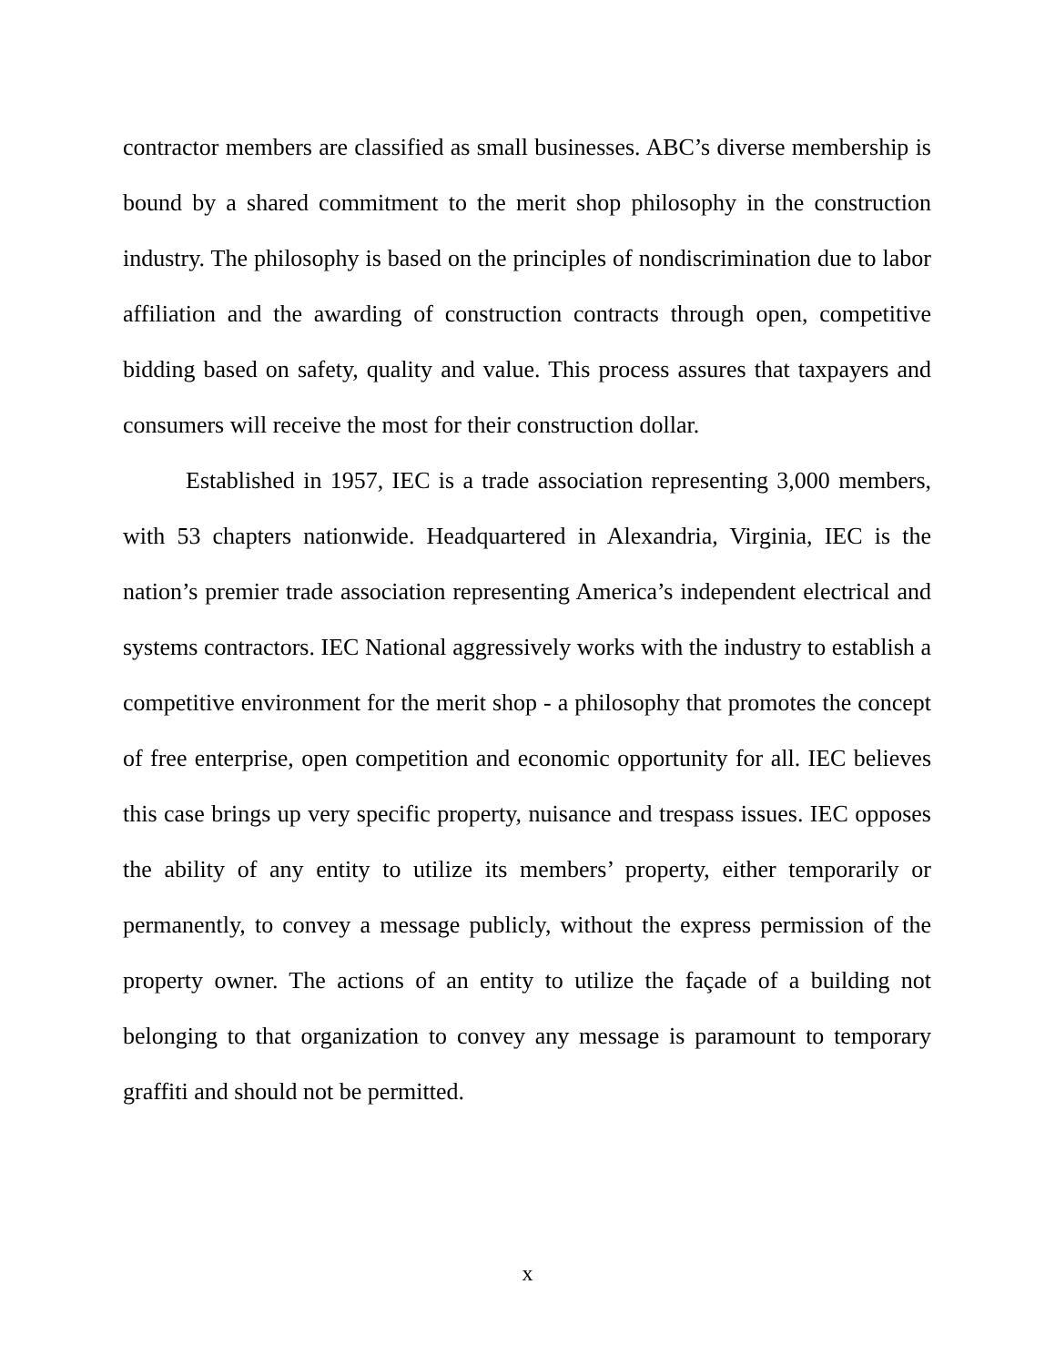contractor members are classified as small businesses. ABC’s diverse membership is bound by a shared commitment to the merit shop philosophy in the construction industry. The philosophy is based on the principles of nondiscrimination due to labor affiliation and the awarding of construction contracts through open, competitive bidding based on safety, quality and value. This process assures that taxpayers and consumers will receive the most for their construction dollar.
Established in 1957, IEC is a trade association representing 3,000 members, with 53 chapters nationwide. Headquartered in Alexandria, Virginia, IEC is the nation’s premier trade association representing America’s independent electrical and systems contractors. IEC National aggressively works with the industry to establish a competitive environment for the merit shop - a philosophy that promotes the concept of free enterprise, open competition and economic opportunity for all. IEC believes this case brings up very specific property, nuisance and trespass issues. IEC opposes the ability of any entity to utilize its members’ property, either temporarily or permanently, to convey a message publicly, without the express permission of the property owner. The actions of an entity to utilize the façade of a building not belonging to that organization to convey any message is paramount to temporary graffiti and should not be permitted.
x